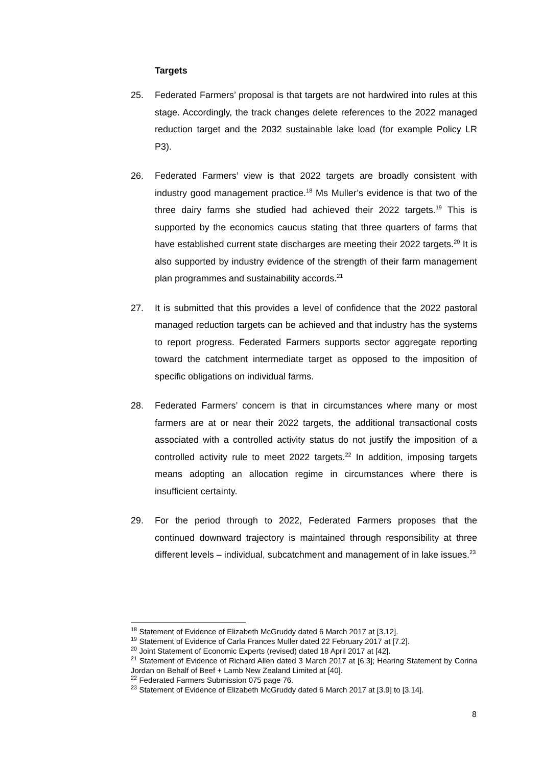Targets
25. Federated Farmers’ proposal is that targets are not hardwired into rules at this stage. Accordingly, the track changes delete references to the 2022 managed reduction target and the 2032 sustainable lake load (for example Policy LR P3).
26. Federated Farmers’ view is that 2022 targets are broadly consistent with industry good management practice.<sup>18</sup> Ms Muller’s evidence is that two of the three dairy farms she studied had achieved their 2022 targets.<sup>19</sup> This is supported by the economics caucus stating that three quarters of farms that have established current state discharges are meeting their 2022 targets.<sup>20</sup> It is also supported by industry evidence of the strength of their farm management plan programmes and sustainability accords.<sup>21</sup>
27. It is submitted that this provides a level of confidence that the 2022 pastoral managed reduction targets can be achieved and that industry has the systems to report progress. Federated Farmers supports sector aggregate reporting toward the catchment intermediate target as opposed to the imposition of specific obligations on individual farms.
28. Federated Farmers’ concern is that in circumstances where many or most farmers are at or near their 2022 targets, the additional transactional costs associated with a controlled activity status do not justify the imposition of a controlled activity rule to meet 2022 targets.<sup>22</sup> In addition, imposing targets means adopting an allocation regime in circumstances where there is insufficient certainty.
29. For the period through to 2022, Federated Farmers proposes that the continued downward trajectory is maintained through responsibility at three different levels – individual, subcatchment and management of in lake issues.<sup>23</sup>
<sup>18</sup> Statement of Evidence of Elizabeth McGruddy dated 6 March 2017 at [3.12].
<sup>19</sup> Statement of Evidence of Carla Frances Muller dated 22 February 2017 at [7.2].
<sup>20</sup> Joint Statement of Economic Experts (revised) dated 18 April 2017 at [42].
<sup>21</sup> Statement of Evidence of Richard Allen dated 3 March 2017 at [6.3]; Hearing Statement by Corina Jordan on Behalf of Beef + Lamb New Zealand Limited at [40].
<sup>22</sup> Federated Farmers Submission 075 page 76.
<sup>23</sup> Statement of Evidence of Elizabeth McGruddy dated 6 March 2017 at [3.9] to [3.14].
8